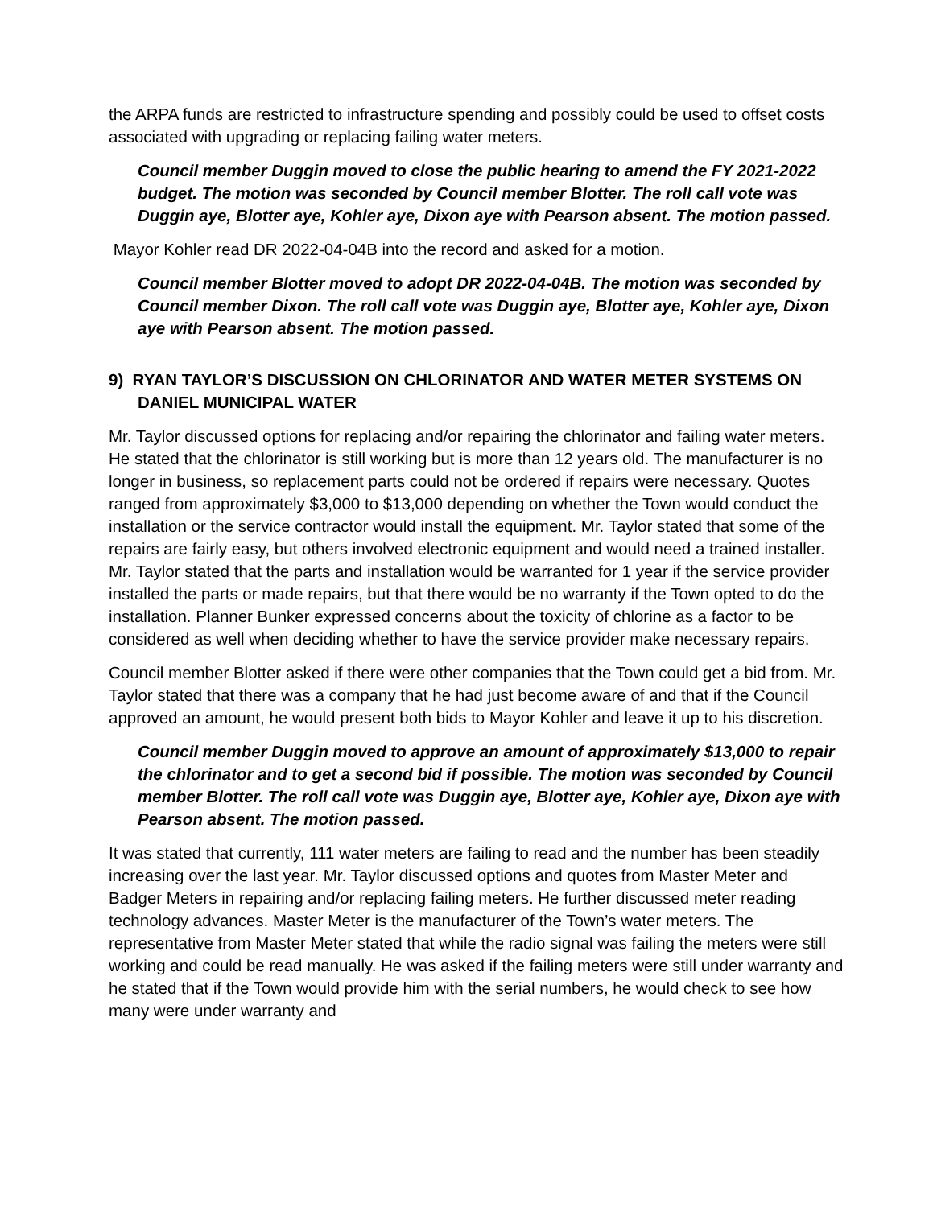the ARPA funds are restricted to infrastructure spending and possibly could be used to offset costs associated with upgrading or replacing failing water meters.
Council member Duggin moved to close the public hearing to amend the FY 2021-2022 budget. The motion was seconded by Council member Blotter. The roll call vote was Duggin aye, Blotter aye, Kohler aye, Dixon aye with Pearson absent. The motion passed.
Mayor Kohler read DR 2022-04-04B into the record and asked for a motion.
Council member Blotter moved to adopt DR 2022-04-04B. The motion was seconded by Council member Dixon. The roll call vote was Duggin aye, Blotter aye, Kohler aye, Dixon aye with Pearson absent. The motion passed.
9) RYAN TAYLOR’S DISCUSSION ON CHLORINATOR AND WATER METER SYSTEMS ON DANIEL MUNICIPAL WATER
Mr. Taylor discussed options for replacing and/or repairing the chlorinator and failing water meters. He stated that the chlorinator is still working but is more than 12 years old. The manufacturer is no longer in business, so replacement parts could not be ordered if repairs were necessary. Quotes ranged from approximately $3,000 to $13,000 depending on whether the Town would conduct the installation or the service contractor would install the equipment. Mr. Taylor stated that some of the repairs are fairly easy, but others involved electronic equipment and would need a trained installer. Mr. Taylor stated that the parts and installation would be warranted for 1 year if the service provider installed the parts or made repairs, but that there would be no warranty if the Town opted to do the installation. Planner Bunker expressed concerns about the toxicity of chlorine as a factor to be considered as well when deciding whether to have the service provider make necessary repairs.
Council member Blotter asked if there were other companies that the Town could get a bid from. Mr. Taylor stated that there was a company that he had just become aware of and that if the Council approved an amount, he would present both bids to Mayor Kohler and leave it up to his discretion.
Council member Duggin moved to approve an amount of approximately $13,000 to repair the chlorinator and to get a second bid if possible. The motion was seconded by Council member Blotter. The roll call vote was Duggin aye, Blotter aye, Kohler aye, Dixon aye with Pearson absent. The motion passed.
It was stated that currently, 111 water meters are failing to read and the number has been steadily increasing over the last year. Mr. Taylor discussed options and quotes from Master Meter and Badger Meters in repairing and/or replacing failing meters. He further discussed meter reading technology advances. Master Meter is the manufacturer of the Town’s water meters. The representative from Master Meter stated that while the radio signal was failing the meters were still working and could be read manually. He was asked if the failing meters were still under warranty and he stated that if the Town would provide him with the serial numbers, he would check to see how many were under warranty and